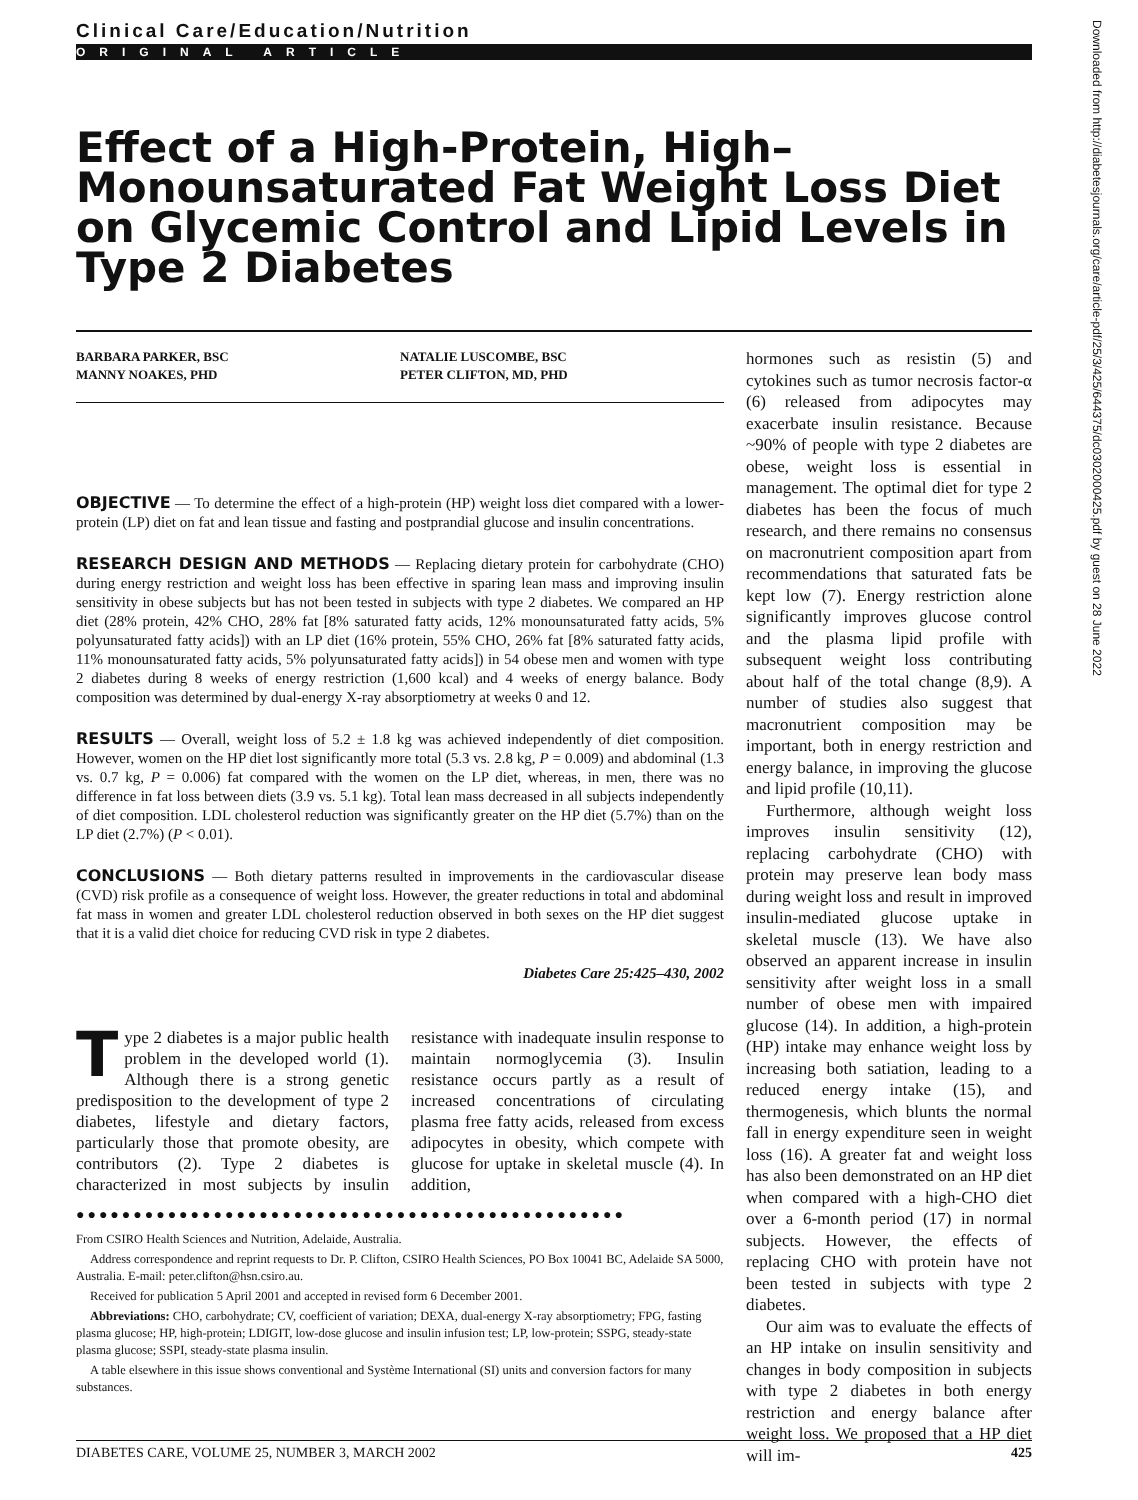Clinical Care/Education/Nutrition
ORIGINAL ARTICLE
Effect of a High-Protein, High–Monounsaturated Fat Weight Loss Diet on Glycemic Control and Lipid Levels in Type 2 Diabetes
BARBARA PARKER, BSC
MANNY NOAKES, PHD
NATALIE LUSCOMBE, BSC
PETER CLIFTON, MD, PHD
OBJECTIVE — To determine the effect of a high-protein (HP) weight loss diet compared with a lower-protein (LP) diet on fat and lean tissue and fasting and postprandial glucose and insulin concentrations.
RESEARCH DESIGN AND METHODS — Replacing dietary protein for carbohydrate (CHO) during energy restriction and weight loss has been effective in sparing lean mass and improving insulin sensitivity in obese subjects but has not been tested in subjects with type 2 diabetes. We compared an HP diet (28% protein, 42% CHO, 28% fat [8% saturated fatty acids, 12% monounsaturated fatty acids, 5% polyunsaturated fatty acids]) with an LP diet (16% protein, 55% CHO, 26% fat [8% saturated fatty acids, 11% monounsaturated fatty acids, 5% polyunsaturated fatty acids]) in 54 obese men and women with type 2 diabetes during 8 weeks of energy restriction (1,600 kcal) and 4 weeks of energy balance. Body composition was determined by dual-energy X-ray absorptiometry at weeks 0 and 12.
RESULTS — Overall, weight loss of 5.2 ± 1.8 kg was achieved independently of diet composition. However, women on the HP diet lost significantly more total (5.3 vs. 2.8 kg, P = 0.009) and abdominal (1.3 vs. 0.7 kg, P = 0.006) fat compared with the women on the LP diet, whereas, in men, there was no difference in fat loss between diets (3.9 vs. 5.1 kg). Total lean mass decreased in all subjects independently of diet composition. LDL cholesterol reduction was significantly greater on the HP diet (5.7%) than on the LP diet (2.7%) (P < 0.01).
CONCLUSIONS — Both dietary patterns resulted in improvements in the cardiovascular disease (CVD) risk profile as a consequence of weight loss. However, the greater reductions in total and abdominal fat mass in women and greater LDL cholesterol reduction observed in both sexes on the HP diet suggest that it is a valid diet choice for reducing CVD risk in type 2 diabetes.
Diabetes Care 25:425–430, 2002
Type 2 diabetes is a major public health problem in the developed world (1). Although there is a strong genetic predisposition to the development of type 2 diabetes, lifestyle and dietary factors, particularly those that promote obesity, are contributors (2). Type 2 diabetes is characterized in most subjects by insulin resistance with inadequate insulin response to maintain normoglycemia (3). Insulin resistance occurs partly as a result of increased concentrations of circulating plasma free fatty acids, released from excess adipocytes in obesity, which compete with glucose for uptake in skeletal muscle (4). In addition,
●●●●●●●●●●●●●●●●●●●●●●●●●●●●●●●●●●●●●●●●●●●●●●●●
From CSIRO Health Sciences and Nutrition, Adelaide, Australia.
Address correspondence and reprint requests to Dr. P. Clifton, CSIRO Health Sciences, PO Box 10041 BC, Adelaide SA 5000, Australia. E-mail: peter.clifton@hsn.csiro.au.
Received for publication 5 April 2001 and accepted in revised form 6 December 2001.
Abbreviations: CHO, carbohydrate; CV, coefficient of variation; DEXA, dual-energy X-ray absorptiometry; FPG, fasting plasma glucose; HP, high-protein; LDIGIT, low-dose glucose and insulin infusion test; LP, low-protein; SSPG, steady-state plasma glucose; SSPI, steady-state plasma insulin.
A table elsewhere in this issue shows conventional and Système International (SI) units and conversion factors for many substances.
hormones such as resistin (5) and cytokines such as tumor necrosis factor-α (6) released from adipocytes may exacerbate insulin resistance. Because ~90% of people with type 2 diabetes are obese, weight loss is essential in management. The optimal diet for type 2 diabetes has been the focus of much research, and there remains no consensus on macronutrient composition apart from recommendations that saturated fats be kept low (7). Energy restriction alone significantly improves glucose control and the plasma lipid profile with subsequent weight loss contributing about half of the total change (8,9). A number of studies also suggest that macronutrient composition may be important, both in energy restriction and energy balance, in improving the glucose and lipid profile (10,11).
Furthermore, although weight loss improves insulin sensitivity (12), replacing carbohydrate (CHO) with protein may preserve lean body mass during weight loss and result in improved insulin-mediated glucose uptake in skeletal muscle (13). We have also observed an apparent increase in insulin sensitivity after weight loss in a small number of obese men with impaired glucose (14). In addition, a high-protein (HP) intake may enhance weight loss by increasing both satiation, leading to a reduced energy intake (15), and thermogenesis, which blunts the normal fall in energy expenditure seen in weight loss (16). A greater fat and weight loss has also been demonstrated on an HP diet when compared with a high-CHO diet over a 6-month period (17) in normal subjects. However, the effects of replacing CHO with protein have not been tested in subjects with type 2 diabetes.
Our aim was to evaluate the effects of an HP intake on insulin sensitivity and changes in body composition in subjects with type 2 diabetes in both energy restriction and energy balance after weight loss. We proposed that a HP diet will im-
DIABETES CARE, VOLUME 25, NUMBER 3, MARCH 2002 425
Downloaded from http://diabetesjournals.org/care/article-pdf/25/3/425/644375/dc0302000425.pdf by guest on 28 June 2022